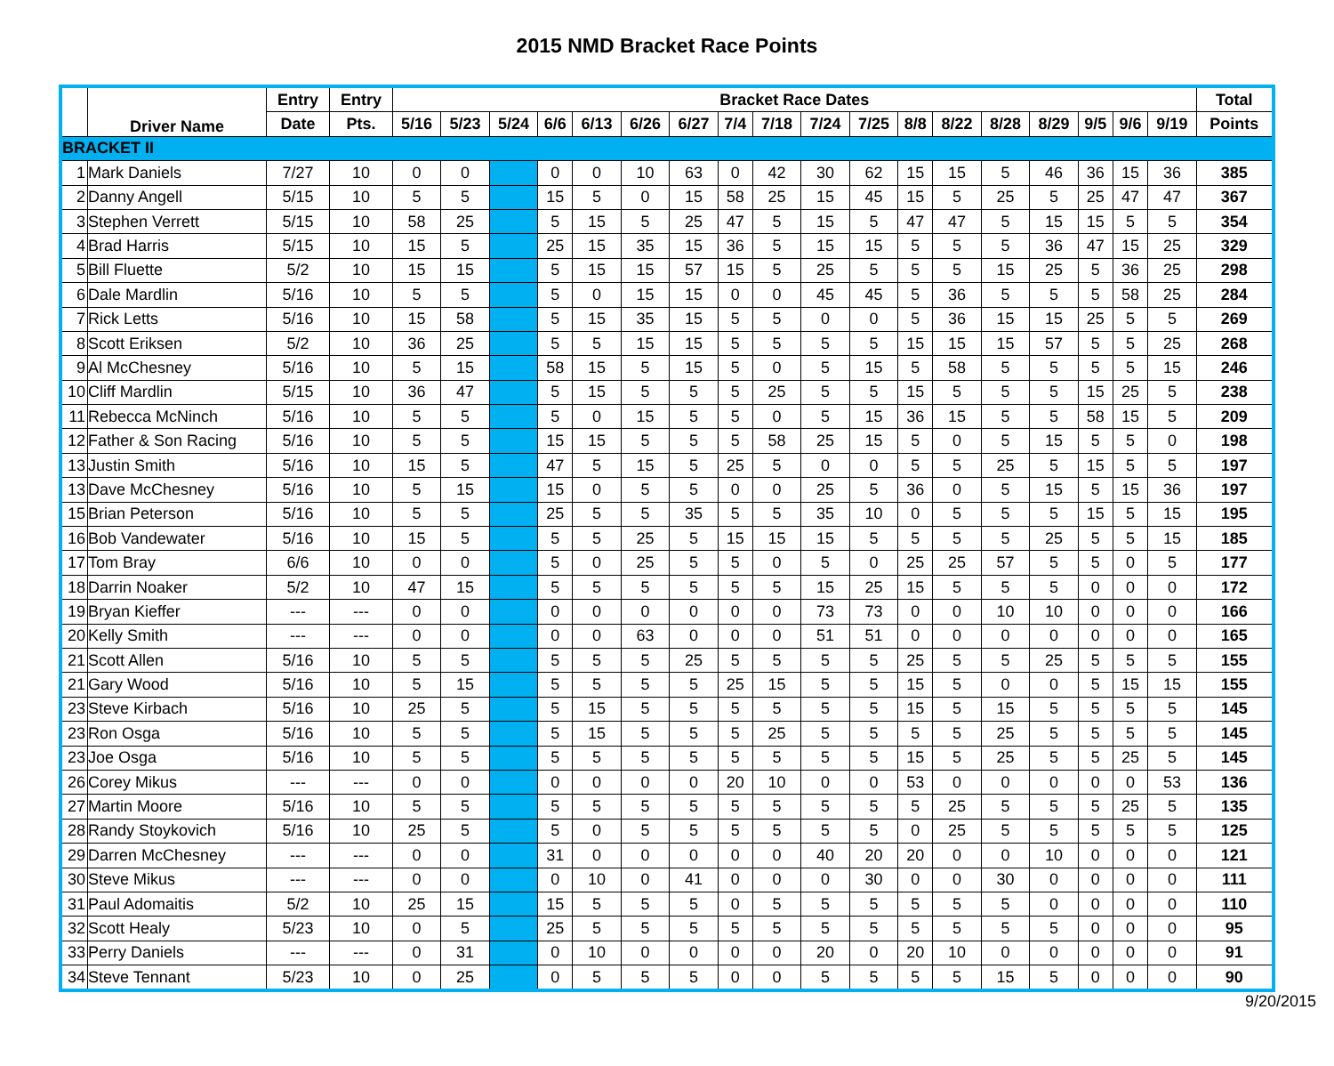2015 NMD Bracket Race Points
| | Driver Name | Entry | Entry | Bracket Race Dates | | | | | | | | | | | | | | | | | | Total |
| --- | --- | --- | --- | --- | --- | --- | --- | --- | --- | --- | --- | --- | --- | --- | --- | --- | --- | --- | --- | --- | --- | --- |
| | | Date | Pts. | 5/16 | 5/23 | 5/24 | 6/6 | 6/13 | 6/26 | 6/27 | 7/4 | 7/18 | 7/24 | 7/25 | 8/8 | 8/22 | 8/28 | 8/29 | 9/5 | 9/6 | 9/19 | Points |
| BRACKET II | | | | | | | | | | | | | | | | | | | | | | |
| 1 | Mark Daniels | 7/27 | 10 | 0 | 0 | | 0 | 0 | 10 | 63 | 0 | 42 | 30 | 62 | 15 | 15 | 5 | 46 | 36 | 15 | 36 | 385 |
| 2 | Danny Angell | 5/15 | 10 | 5 | 5 | | 15 | 5 | 0 | 15 | 58 | 25 | 15 | 45 | 15 | 5 | 25 | 5 | 25 | 47 | 47 | 367 |
| 3 | Stephen Verrett | 5/15 | 10 | 58 | 25 | | 5 | 15 | 5 | 25 | 47 | 5 | 15 | 5 | 47 | 47 | 5 | 15 | 15 | 5 | 5 | 354 |
| 4 | Brad Harris | 5/15 | 10 | 15 | 5 | | 25 | 15 | 35 | 15 | 36 | 5 | 15 | 15 | 5 | 5 | 5 | 36 | 47 | 15 | 25 | 329 |
| 5 | Bill Fluette | 5/2 | 10 | 15 | 15 | | 5 | 15 | 15 | 57 | 15 | 5 | 25 | 5 | 5 | 5 | 15 | 25 | 5 | 36 | 25 | 298 |
| 6 | Dale Mardlin | 5/16 | 10 | 5 | 5 | | 5 | 0 | 15 | 15 | 0 | 0 | 45 | 45 | 5 | 36 | 5 | 5 | 5 | 58 | 25 | 284 |
| 7 | Rick Letts | 5/16 | 10 | 15 | 58 | | 5 | 15 | 35 | 15 | 5 | 5 | 0 | 0 | 5 | 36 | 15 | 15 | 25 | 5 | 5 | 269 |
| 8 | Scott Eriksen | 5/2 | 10 | 36 | 25 | | 5 | 5 | 15 | 15 | 5 | 5 | 5 | 5 | 15 | 15 | 15 | 57 | 5 | 5 | 25 | 268 |
| 9 | Al McChesney | 5/16 | 10 | 5 | 15 | | 58 | 15 | 5 | 15 | 5 | 0 | 5 | 15 | 5 | 58 | 5 | 5 | 5 | 5 | 15 | 246 |
| 10 | Cliff Mardlin | 5/15 | 10 | 36 | 47 | | 5 | 15 | 5 | 5 | 5 | 25 | 5 | 5 | 15 | 5 | 5 | 5 | 15 | 25 | 5 | 238 |
| 11 | Rebecca McNinch | 5/16 | 10 | 5 | 5 | | 5 | 0 | 15 | 5 | 5 | 0 | 5 | 15 | 36 | 15 | 5 | 5 | 58 | 15 | 5 | 209 |
| 12 | Father & Son Racing | 5/16 | 10 | 5 | 5 | | 15 | 15 | 5 | 5 | 5 | 58 | 25 | 15 | 5 | 0 | 5 | 15 | 5 | 5 | 0 | 198 |
| 13 | Justin Smith | 5/16 | 10 | 15 | 5 | | 47 | 5 | 15 | 5 | 25 | 5 | 0 | 0 | 5 | 5 | 25 | 5 | 15 | 5 | 5 | 197 |
| 13 | Dave McChesney | 5/16 | 10 | 5 | 15 | | 15 | 0 | 5 | 5 | 0 | 0 | 25 | 5 | 36 | 0 | 5 | 15 | 5 | 15 | 36 | 197 |
| 15 | Brian Peterson | 5/16 | 10 | 5 | 5 | | 25 | 5 | 5 | 35 | 5 | 5 | 35 | 10 | 0 | 5 | 5 | 5 | 15 | 5 | 15 | 195 |
| 16 | Bob Vandewater | 5/16 | 10 | 15 | 5 | | 5 | 5 | 25 | 5 | 15 | 15 | 15 | 5 | 5 | 5 | 5 | 25 | 5 | 5 | 15 | 185 |
| 17 | Tom Bray | 6/6 | 10 | 0 | 0 | | 5 | 0 | 25 | 5 | 5 | 0 | 5 | 0 | 25 | 25 | 57 | 5 | 5 | 0 | 5 | 177 |
| 18 | Darrin Noaker | 5/2 | 10 | 47 | 15 | | 5 | 5 | 5 | 5 | 5 | 5 | 15 | 25 | 15 | 5 | 5 | 5 | 0 | 0 | 0 | 172 |
| 19 | Bryan Kieffer | --- | --- | 0 | 0 | | 0 | 0 | 0 | 0 | 0 | 0 | 73 | 73 | 0 | 0 | 10 | 10 | 0 | 0 | 0 | 166 |
| 20 | Kelly Smith | --- | --- | 0 | 0 | | 0 | 0 | 63 | 0 | 0 | 0 | 51 | 51 | 0 | 0 | 0 | 0 | 0 | 0 | 0 | 165 |
| 21 | Scott Allen | 5/16 | 10 | 5 | 5 | | 5 | 5 | 5 | 25 | 5 | 5 | 5 | 5 | 25 | 5 | 5 | 25 | 5 | 5 | 5 | 155 |
| 21 | Gary Wood | 5/16 | 10 | 5 | 15 | | 5 | 5 | 5 | 5 | 25 | 15 | 5 | 5 | 15 | 5 | 0 | 0 | 5 | 15 | 15 | 155 |
| 23 | Steve Kirbach | 5/16 | 10 | 25 | 5 | | 5 | 15 | 5 | 5 | 5 | 5 | 5 | 5 | 15 | 5 | 15 | 5 | 5 | 5 | 5 | 145 |
| 23 | Ron Osga | 5/16 | 10 | 5 | 5 | | 5 | 15 | 5 | 5 | 5 | 25 | 5 | 5 | 5 | 5 | 25 | 5 | 5 | 5 | 5 | 145 |
| 23 | Joe Osga | 5/16 | 10 | 5 | 5 | | 5 | 5 | 5 | 5 | 5 | 5 | 5 | 5 | 15 | 5 | 25 | 5 | 5 | 25 | 5 | 145 |
| 26 | Corey Mikus | --- | --- | 0 | 0 | | 0 | 0 | 0 | 0 | 20 | 10 | 0 | 0 | 53 | 0 | 0 | 0 | 0 | 0 | 53 | 136 |
| 27 | Martin Moore | 5/16 | 10 | 5 | 5 | | 5 | 5 | 5 | 5 | 5 | 5 | 5 | 5 | 5 | 25 | 5 | 5 | 5 | 25 | 5 | 135 |
| 28 | Randy Stoykovich | 5/16 | 10 | 25 | 5 | | 5 | 0 | 5 | 5 | 5 | 5 | 5 | 5 | 0 | 25 | 5 | 5 | 5 | 5 | 5 | 125 |
| 29 | Darren McChesney | --- | --- | 0 | 0 | | 31 | 0 | 0 | 0 | 0 | 0 | 40 | 20 | 20 | 0 | 0 | 10 | 0 | 0 | 0 | 121 |
| 30 | Steve Mikus | --- | --- | 0 | 0 | | 0 | 10 | 0 | 41 | 0 | 0 | 0 | 30 | 0 | 0 | 30 | 0 | 0 | 0 | 0 | 111 |
| 31 | Paul Adomaitis | 5/2 | 10 | 25 | 15 | | 15 | 5 | 5 | 5 | 0 | 5 | 5 | 5 | 5 | 5 | 5 | 0 | 0 | 0 | 0 | 110 |
| 32 | Scott Healy | 5/23 | 10 | 0 | 5 | | 25 | 5 | 5 | 5 | 5 | 5 | 5 | 5 | 5 | 5 | 5 | 5 | 0 | 0 | 0 | 95 |
| 33 | Perry Daniels | --- | --- | 0 | 31 | | 0 | 10 | 0 | 0 | 0 | 0 | 20 | 0 | 20 | 10 | 0 | 0 | 0 | 0 | 0 | 91 |
| 34 | Steve Tennant | 5/23 | 10 | 0 | 25 | | 0 | 5 | 5 | 5 | 0 | 0 | 5 | 5 | 5 | 5 | 15 | 5 | 0 | 0 | 0 | 90 |
9/20/2015